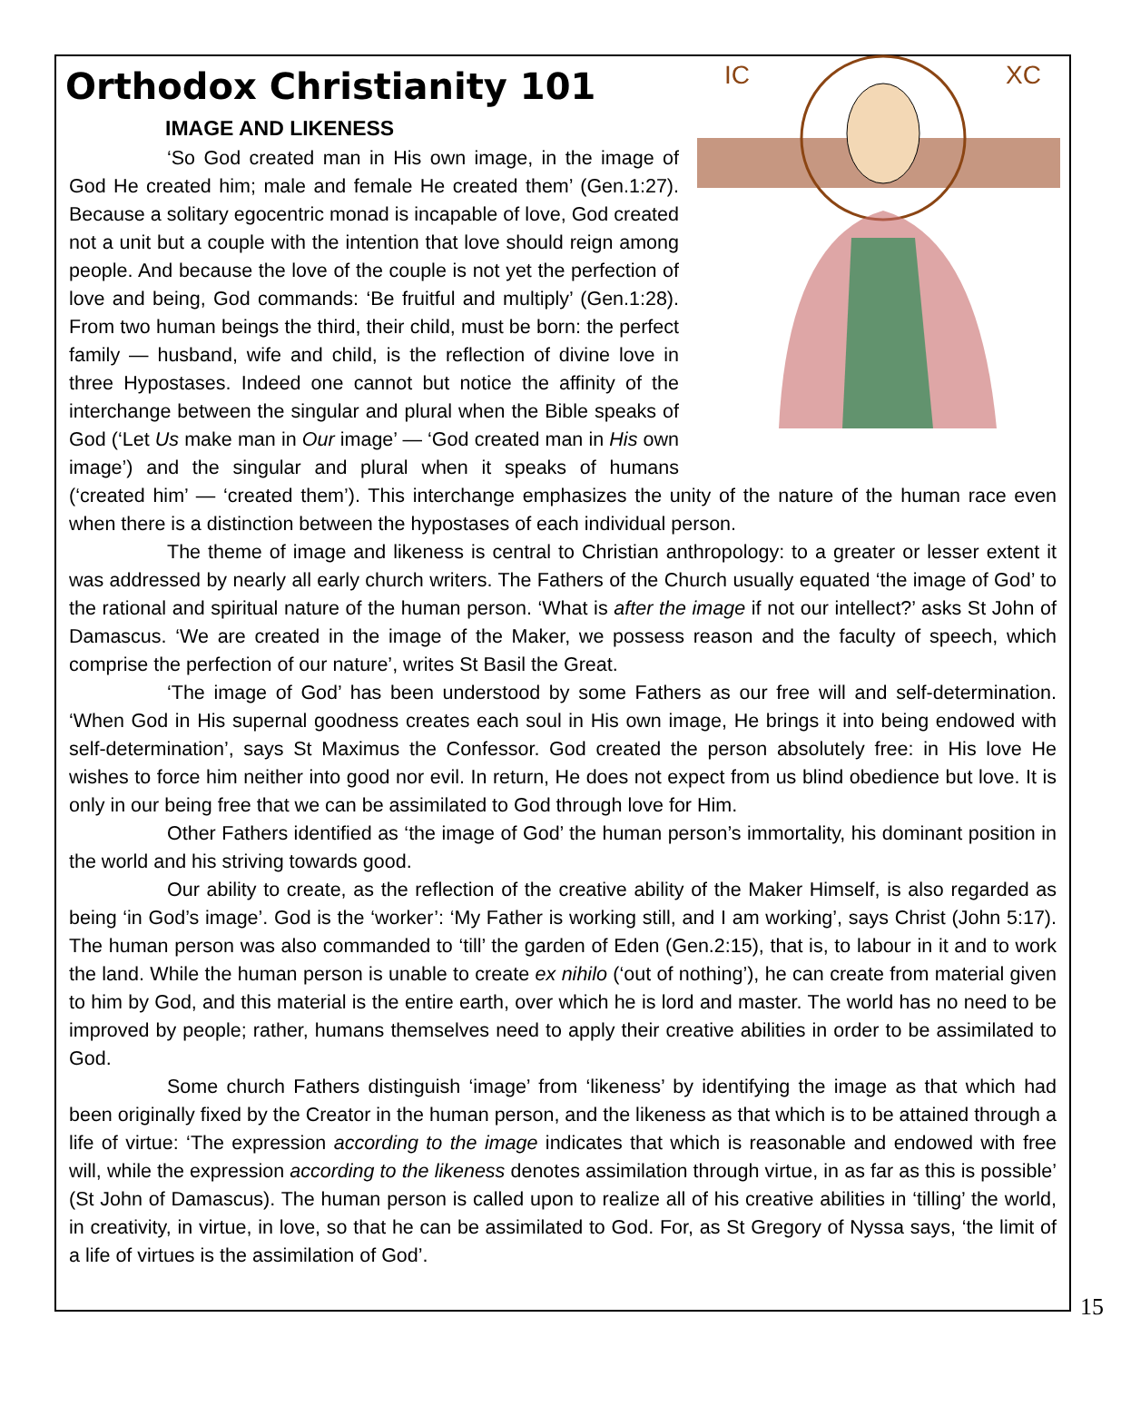IC
XC
Orthodox Christianity 101
IMAGE AND LIKENESS
‘So God created man in His own image, in the image of God He created him; male and female He created them’ (Gen.1:27). Because a solitary egocentric monad is incapable of love, God created not a unit but a couple with the intention that love should reign among people. And because the love of the couple is not yet the perfection of love and being, God commands: ‘Be fruitful and multiply’ (Gen.1:28). From two human beings the third, their child, must be born: the perfect family — husband, wife and child, is the reflection of divine love in three Hypostases. Indeed one cannot but notice the affinity of the interchange between the singular and plural when the Bible speaks of God (‘Let Us make man in Our image’ — ‘God created man in His own image’) and the singular and plural when it speaks of humans (‘created him’ — ‘created them’). This interchange emphasizes the unity of the nature of the human race even when there is a distinction between the hypostases of each individual person.
The theme of image and likeness is central to Christian anthropology: to a greater or lesser extent it was addressed by nearly all early church writers. The Fathers of the Church usually equated ‘the image of God’ to the rational and spiritual nature of the human person. ‘What is after the image if not our intellect?’ asks St John of Damascus. ‘We are created in the image of the Maker, we possess reason and the faculty of speech, which comprise the perfection of our nature’, writes St Basil the Great.
‘The image of God’ has been understood by some Fathers as our free will and self-determination. ‘When God in His supernal goodness creates each soul in His own image, He brings it into being endowed with self-determination’, says St Maximus the Confessor. God created the person absolutely free: in His love He wishes to force him neither into good nor evil. In return, He does not expect from us blind obedience but love. It is only in our being free that we can be assimilated to God through love for Him.
Other Fathers identified as ‘the image of God’ the human person’s immortality, his dominant position in the world and his striving towards good.
Our ability to create, as the reflection of the creative ability of the Maker Himself, is also regarded as being ‘in God’s image’. God is the ‘worker’: ‘My Father is working still, and I am working’, says Christ (John 5:17). The human person was also commanded to ‘till’ the garden of Eden (Gen.2:15), that is, to labour in it and to work the land. While the human person is unable to create ex nihilo (‘out of nothing’), he can create from material given to him by God, and this material is the entire earth, over which he is lord and master. The world has no need to be improved by people; rather, humans themselves need to apply their creative abilities in order to be assimilated to God.
Some church Fathers distinguish ‘image’ from ‘likeness’ by identifying the image as that which had been originally fixed by the Creator in the human person, and the likeness as that which is to be attained through a life of virtue: ‘The expression according to the image indicates that which is reasonable and endowed with free will, while the expression according to the likeness denotes assimilation through virtue, in as far as this is possible’ (St John of Damascus). The human person is called upon to realize all of his creative abilities in ‘tilling’ the world, in creativity, in virtue, in love, so that he can be assimilated to God. For, as St Gregory of Nyssa says, ‘the limit of a life of virtues is the assimilation of God’.
15